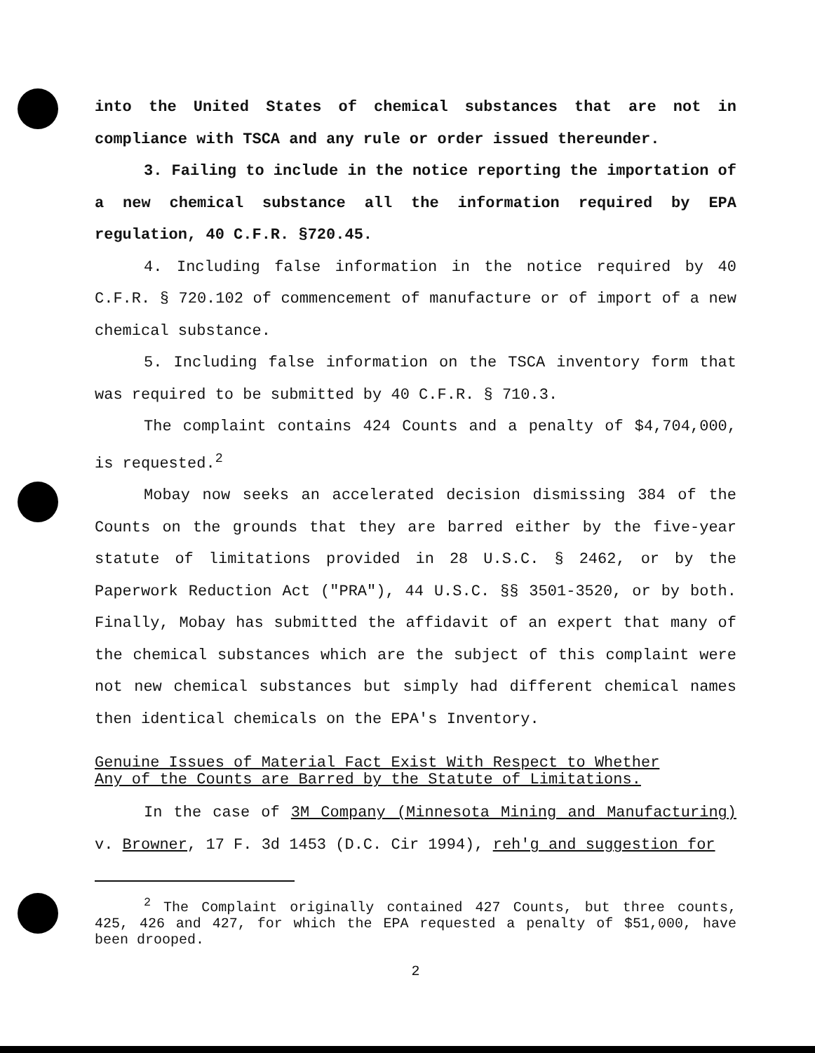into the United States of chemical substances that are not in compliance with TSCA and any rule or order issued thereunder.
3. Failing to include in the notice reporting the importation of a new chemical substance all the information required by EPA regulation, 40 C.F.R. §720.45.
4. Including false information in the notice required by 40 C.F.R. § 720.102 of commencement of manufacture or of import of a new chemical substance.
5. Including false information on the TSCA inventory form that was required to be submitted by 40 C.F.R. § 710.3.
The complaint contains 424 Counts and a penalty of $4,704,000, is requested.<sup>2</sup>
Mobay now seeks an accelerated decision dismissing 384 of the Counts on the grounds that they are barred either by the five-year statute of limitations provided in 28 U.S.C. § 2462, or by the Paperwork Reduction Act ("PRA"), 44 U.S.C. §§ 3501-3520, or by both. Finally, Mobay has submitted the affidavit of an expert that many of the chemical substances which are the subject of this complaint were not new chemical substances but simply had different chemical names then identical chemicals on the EPA's Inventory.
Genuine Issues of Material Fact Exist With Respect to Whether
Any of the Counts are Barred by the Statute of Limitations.
In the case of 3M Company (Minnesota Mining and Manufacturing) v. Browner, 17 F. 3d 1453 (D.C. Cir 1994), reh'g and suggestion for
<sup>2</sup> The Complaint originally contained 427 Counts, but three counts, 425, 426 and 427, for which the EPA requested a penalty of $51,000, have been drooped.
2